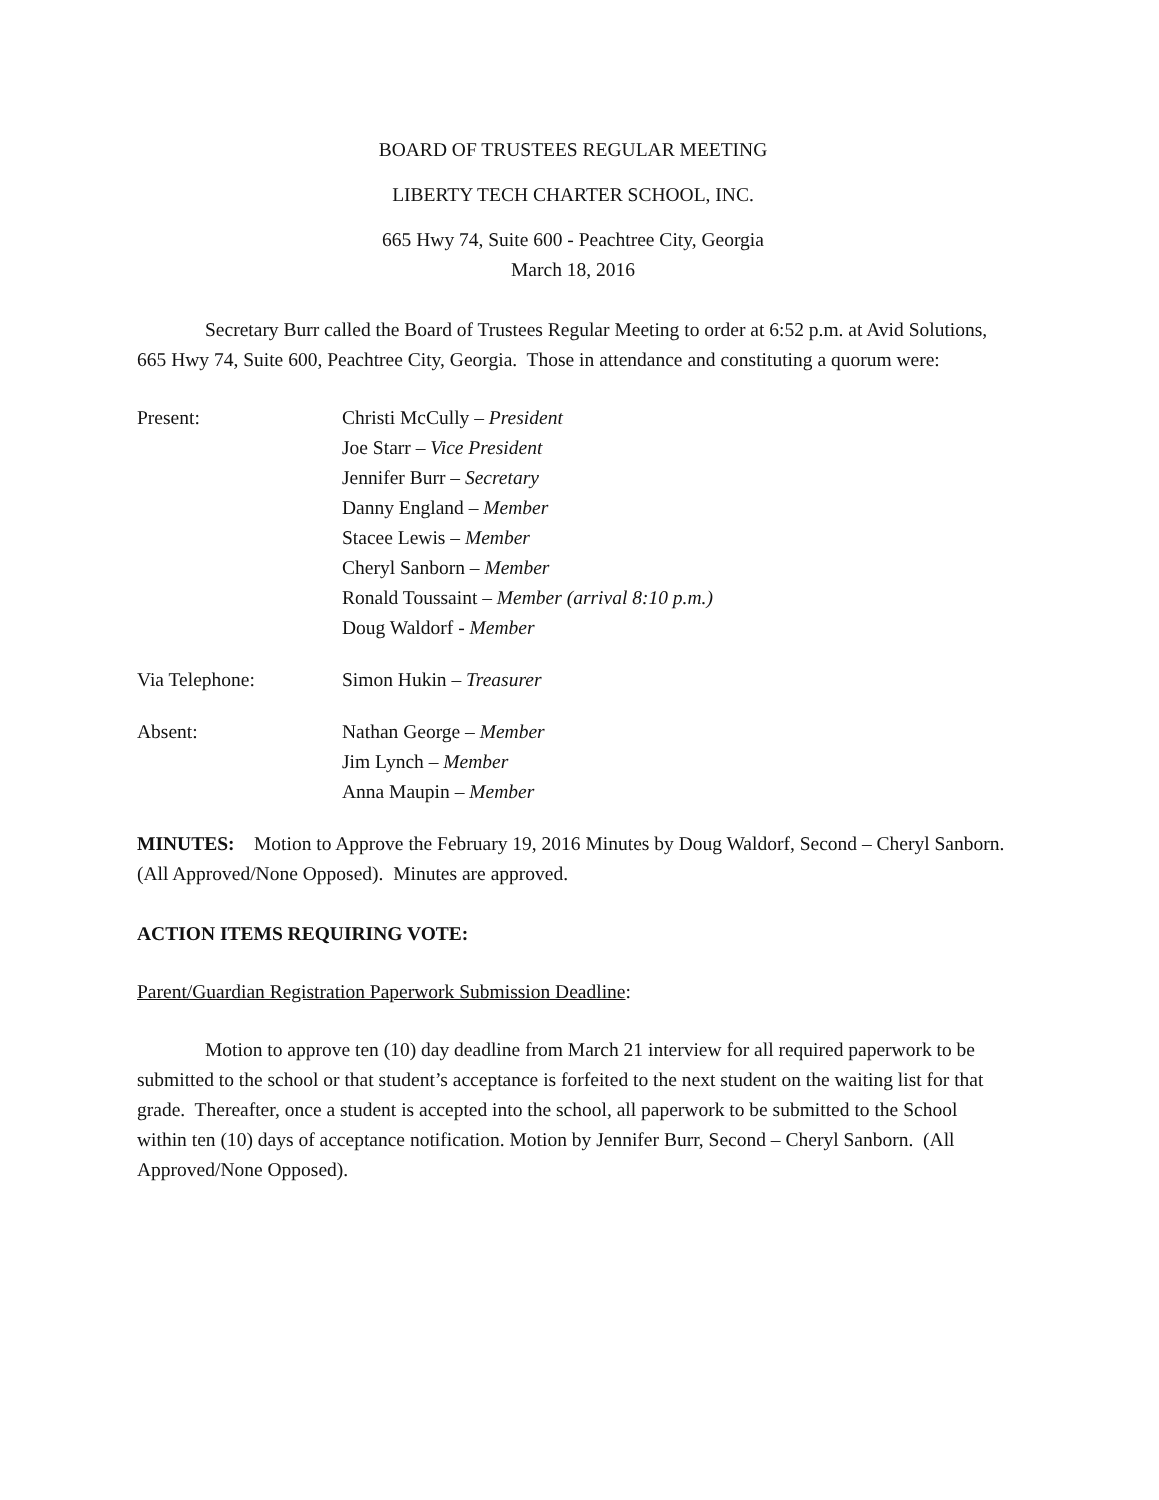BOARD OF TRUSTEES REGULAR MEETING
LIBERTY TECH CHARTER SCHOOL, INC.
665 Hwy 74, Suite 600 - Peachtree City, Georgia
March 18, 2016
Secretary Burr called the Board of Trustees Regular Meeting to order at 6:52 p.m. at Avid Solutions, 665 Hwy 74, Suite 600, Peachtree City, Georgia. Those in attendance and constituting a quorum were:
Present: Christi McCully – President
Joe Starr – Vice President
Jennifer Burr – Secretary
Danny England – Member
Stacee Lewis – Member
Cheryl Sanborn – Member
Ronald Toussaint – Member (arrival 8:10 p.m.)
Doug Waldorf - Member
Via Telephone: Simon Hukin – Treasurer
Absent: Nathan George – Member
Jim Lynch – Member
Anna Maupin – Member
MINUTES: Motion to Approve the February 19, 2016 Minutes by Doug Waldorf, Second – Cheryl Sanborn. (All Approved/None Opposed). Minutes are approved.
ACTION ITEMS REQUIRING VOTE:
Parent/Guardian Registration Paperwork Submission Deadline:
Motion to approve ten (10) day deadline from March 21 interview for all required paperwork to be submitted to the school or that student’s acceptance is forfeited to the next student on the waiting list for that grade. Thereafter, once a student is accepted into the school, all paperwork to be submitted to the School within ten (10) days of acceptance notification. Motion by Jennifer Burr, Second – Cheryl Sanborn. (All Approved/None Opposed).